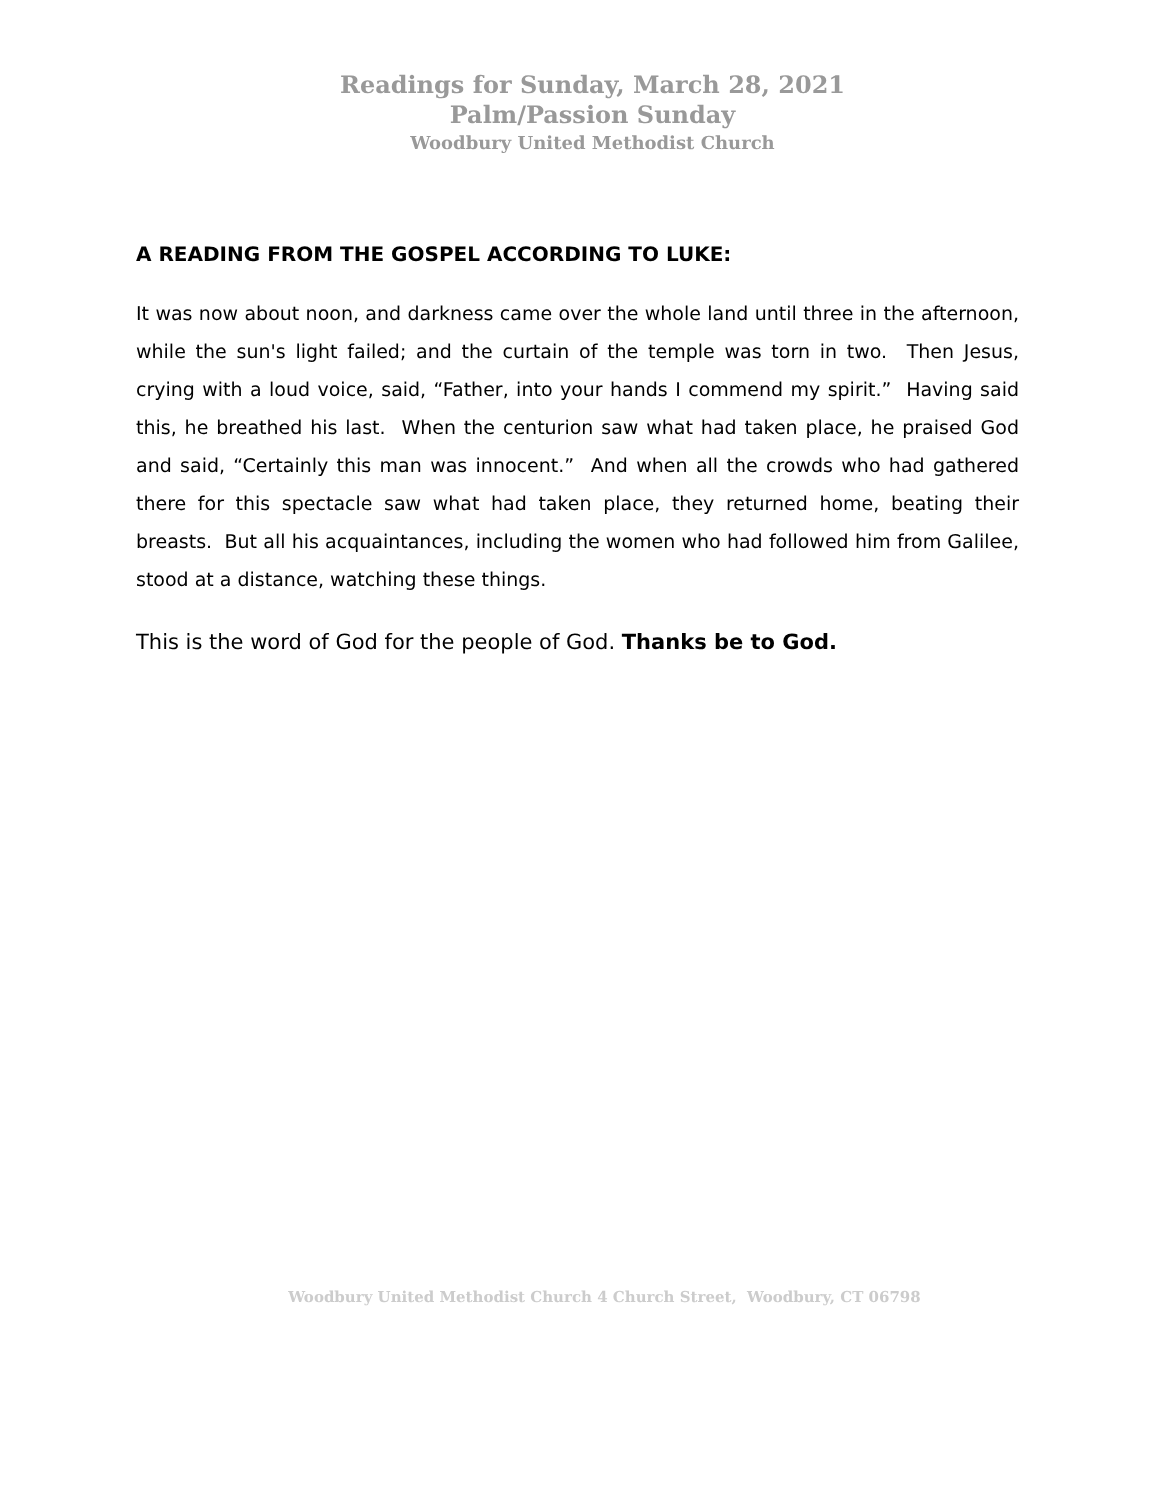Readings for Sunday, March 28, 2021
Palm/Passion Sunday
Woodbury United Methodist Church
A READING FROM THE GOSPEL ACCORDING TO LUKE:
It was now about noon, and darkness came over the whole land until three in the afternoon, while the sun's light failed; and the curtain of the temple was torn in two. Then Jesus, crying with a loud voice, said, “Father, into your hands I commend my spirit.” Having said this, he breathed his last. When the centurion saw what had taken place, he praised God and said, “Certainly this man was innocent.” And when all the crowds who had gathered there for this spectacle saw what had taken place, they returned home, beating their breasts. But all his acquaintances, including the women who had followed him from Galilee, stood at a distance, watching these things.
This is the word of God for the people of God. Thanks be to God.
Woodbury United Methodist Church 4 Church Street, Woodbury, CT 06798